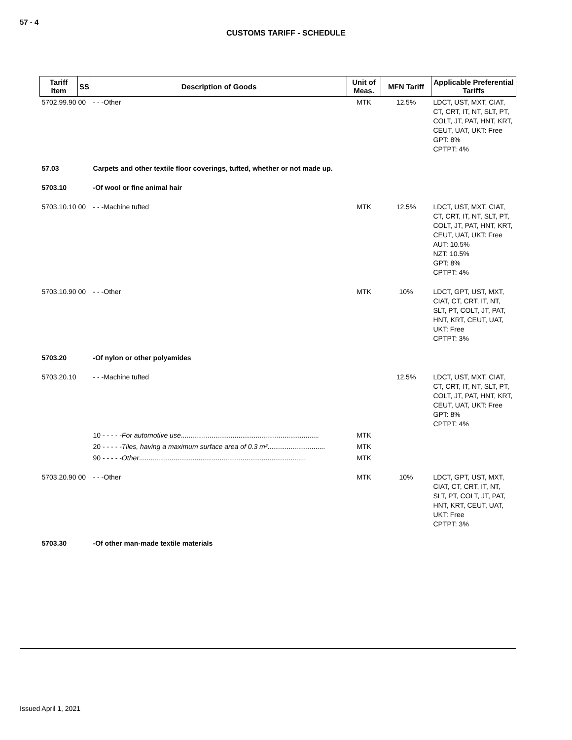57 - 4
CUSTOMS TARIFF - SCHEDULE
| Tariff Item | SS | Description of Goods | Unit of Meas. | MFN Tariff | Applicable Preferential Tariffs |
| --- | --- | --- | --- | --- | --- |
| 5702.99.90 00 | | - - -Other | MTK | 12.5% | LDCT, UST, MXT, CIAT, CT, CRT, IT, NT, SLT, PT, COLT, JT, PAT, HNT, KRT, CEUT, UAT, UKT: Free GPT: 8% CPTPT: 4% |
| 57.03 | | Carpets and other textile floor coverings, tufted, whether or not made up. | | | |
| 5703.10 | | -Of wool or fine animal hair | | | |
| 5703.10.10 00 | | - - -Machine tufted | MTK | 12.5% | LDCT, UST, MXT, CIAT, CT, CRT, IT, NT, SLT, PT, COLT, JT, PAT, HNT, KRT, CEUT, UAT, UKT: Free AUT: 10.5% NZT: 10.5% GPT: 8% CPTPT: 4% |
| 5703.10.90 00 | | - - -Other | MTK | 10% | LDCT, GPT, UST, MXT, CIAT, CT, CRT, IT, NT, SLT, PT, COLT, JT, PAT, HNT, KRT, CEUT, UAT, UKT: Free CPTPT: 3% |
| 5703.20 | | -Of nylon or other polyamides | | | |
| 5703.20.10 | | - - -Machine tufted | | 12.5% | LDCT, UST, MXT, CIAT, CT, CRT, IT, NT, SLT, PT, COLT, JT, PAT, HNT, KRT, CEUT, UAT, UKT: Free GPT: 8% CPTPT: 4% |
| | | 10 - - - - - For automotive use ........................................................................ | MTK | | |
| | | 20 - - - - - Tiles, having a maximum surface area of 0.3 m² .............................. | MTK | | |
| | | 90 - - - - - Other ....................................................................................... | MTK | | |
| 5703.20.90 00 | | - - -Other | MTK | 10% | LDCT, GPT, UST, MXT, CIAT, CT, CRT, IT, NT, SLT, PT, COLT, JT, PAT, HNT, KRT, CEUT, UAT, UKT: Free CPTPT: 3% |
| 5703.30 | | -Of other man-made textile materials | | | |
Issued April 1, 2021